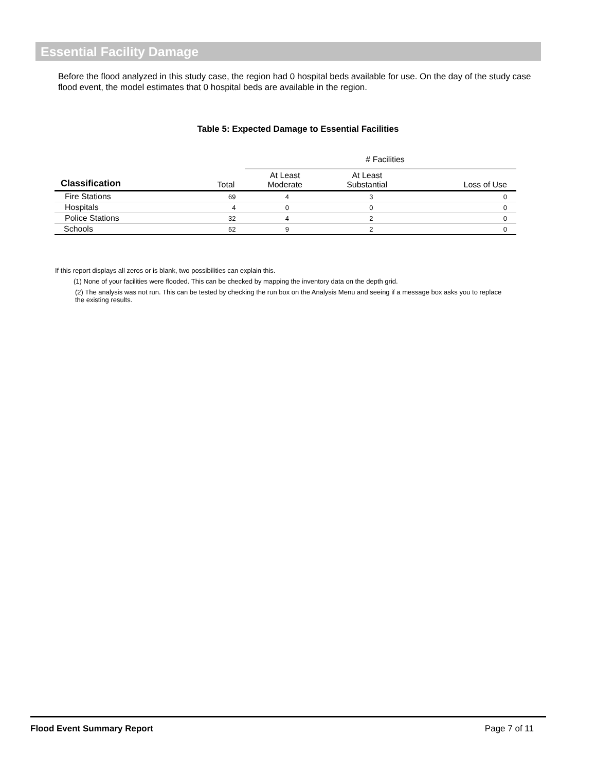Essential Facility Damage
Before the flood analyzed in this study case, the region had 0 hospital beds available for use. On the day of the study case flood event, the model estimates that 0 hospital beds are available in the region.
Table 5: Expected Damage to Essential Facilities
| | | # Facilities | | |
| --- | --- | --- | --- | --- |
| Classification | Total | At Least Moderate | At Least Substantial | Loss of Use |
| Fire Stations | 69 | 4 | 3 | 0 |
| Hospitals | 4 | 0 | 0 | 0 |
| Police Stations | 32 | 4 | 2 | 0 |
| Schools | 52 | 9 | 2 | 0 |
If this report displays all zeros or is blank, two possibilities can explain this.
(1) None of your facilities were flooded. This can be checked by mapping the inventory data on the depth grid.
(2) The analysis was not run. This can be tested by checking the run box on the Analysis Menu and seeing if a message box asks you to replace the existing results.
Flood Event Summary Report Page 7 of 11